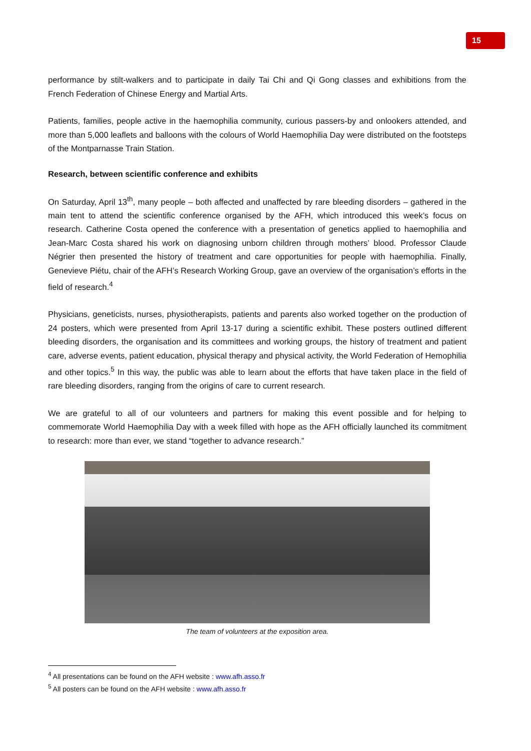15
performance by stilt-walkers and to participate in daily Tai Chi and Qi Gong classes and exhibitions from the French Federation of Chinese Energy and Martial Arts.
Patients, families, people active in the haemophilia community, curious passers-by and onlookers attended, and more than 5,000 leaflets and balloons with the colours of World Haemophilia Day were distributed on the footsteps of the Montparnasse Train Station.
Research, between scientific conference and exhibits
On Saturday, April 13<sup>th</sup>, many people – both affected and unaffected by rare bleeding disorders – gathered in the main tent to attend the scientific conference organised by the AFH, which introduced this week’s focus on research. Catherine Costa opened the conference with a presentation of genetics applied to haemophilia and Jean-Marc Costa shared his work on diagnosing unborn children through mothers’ blood. Professor Claude Négrier then presented the history of treatment and care opportunities for people with haemophilia. Finally, Genevieve Piétu, chair of the AFH’s Research Working Group, gave an overview of the organisation’s efforts in the field of research.<sup>4</sup>
Physicians, geneticists, nurses, physiotherapists, patients and parents also worked together on the production of 24 posters, which were presented from April 13-17 during a scientific exhibit. These posters outlined different bleeding disorders, the organisation and its committees and working groups, the history of treatment and patient care, adverse events, patient education, physical therapy and physical activity, the World Federation of Hemophilia and other topics.<sup>5</sup> In this way, the public was able to learn about the efforts that have taken place in the field of rare bleeding disorders, ranging from the origins of care to current research.
We are grateful to all of our volunteers and partners for making this event possible and for helping to commemorate World Haemophilia Day with a week filled with hope as the AFH officially launched its commitment to research: more than ever, we stand “together to advance research.”
The team of volunteers at the exposition area.
<sup>4</sup> All presentations can be found on the AFH website : www.afh.asso.fr
<sup>5</sup> All posters can be found on the AFH website : www.afh.asso.fr